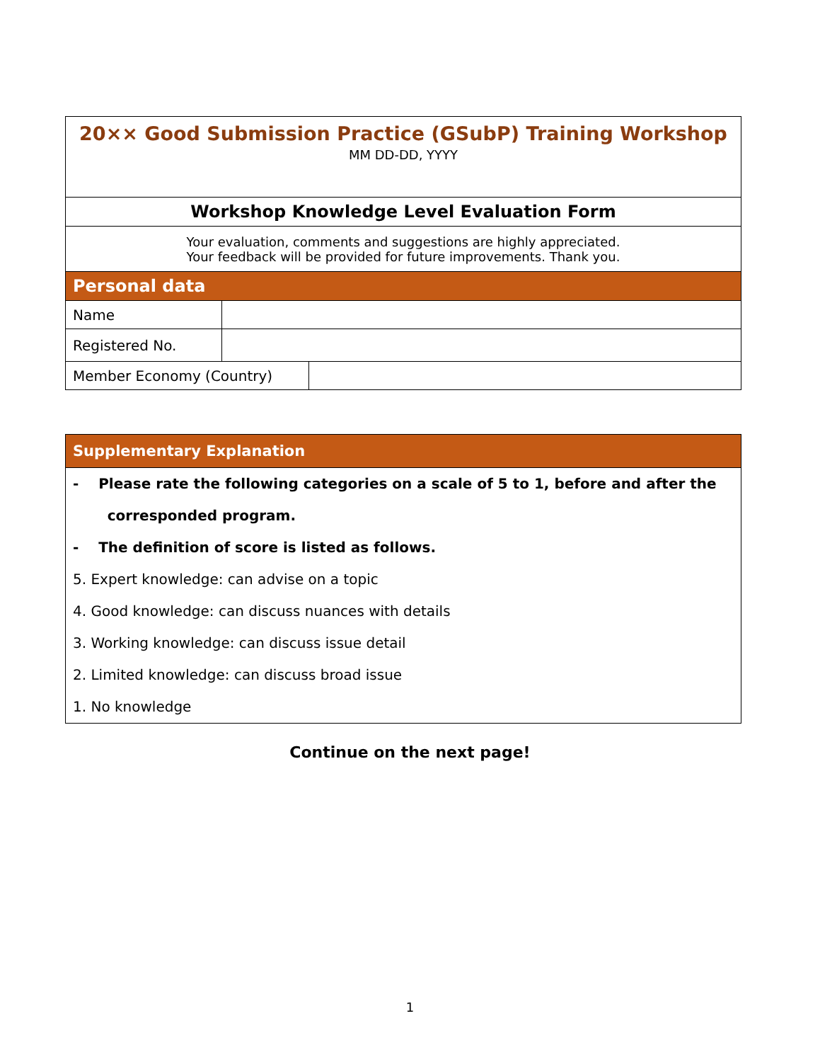| 20×× Good Submission Practice (GSubP) Training Workshop | | |
| MM DD-DD, YYYY | | |
| Workshop Knowledge Level Evaluation Form | | |
| Your evaluation, comments and suggestions are highly appreciated. Your feedback will be provided for future improvements. Thank you. | | |
| Personal data | | |
| Name | | |
| Registered No. | | |
| Member Economy (Country) | | |
| Supplementary Explanation |
| - Please rate the following categories on a scale of 5 to 1, before and after the corresponded program. - The definition of score is listed as follows. 5. Expert knowledge: can advise on a topic 4. Good knowledge: can discuss nuances with details 3. Working knowledge: can discuss issue detail 2. Limited knowledge: can discuss broad issue 1. No knowledge |
Continue on the next page!
1